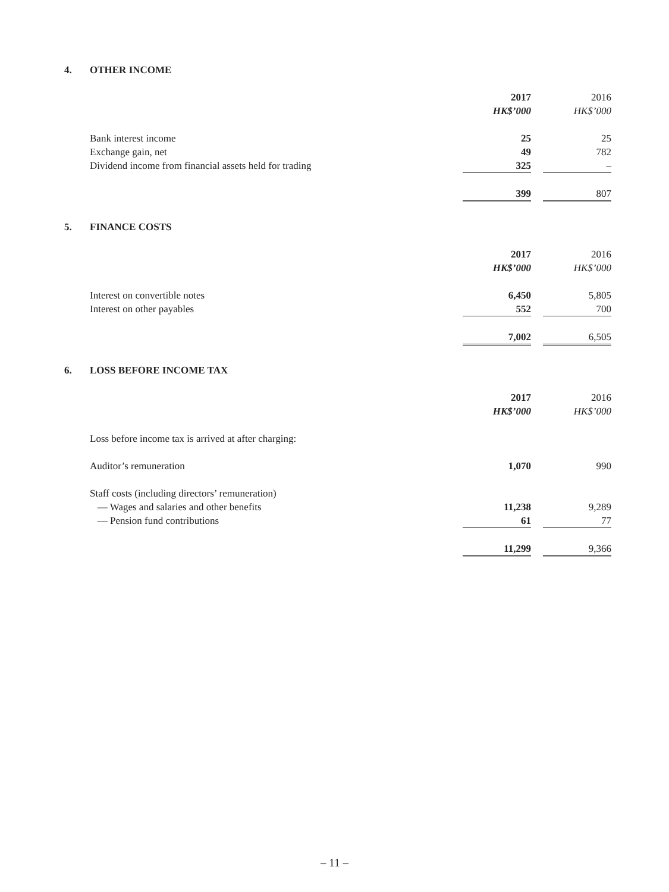4. OTHER INCOME
| | 2017 | | 2016 |
| | HK$’000 | | HK$’000 |
| Bank interest income | 25 | | 25 |
| Exchange gain, net | 49 | | 782 |
| Dividend income from financial assets held for trading | 325 | | – |
| | 399 | | 807 |
5. FINANCE COSTS
| | 2017 | | 2016 |
| | HK$’000 | | HK$’000 |
| Interest on convertible notes | 6,450 | | 5,805 |
| Interest on other payables | 552 | | 700 |
| | 7,002 | | 6,505 |
6. LOSS BEFORE INCOME TAX
| | 2017 | | 2016 |
| | HK$’000 | | HK$’000 |
| Loss before income tax is arrived at after charging: | | | |
| Auditor’s remuneration | 1,070 | | 990 |
| Staff costs (including directors’ remuneration) | | | |
| — Wages and salaries and other benefits | 11,238 | | 9,289 |
| — Pension fund contributions | 61 | | 77 |
| | 11,299 | | 9,366 |
– 11 –